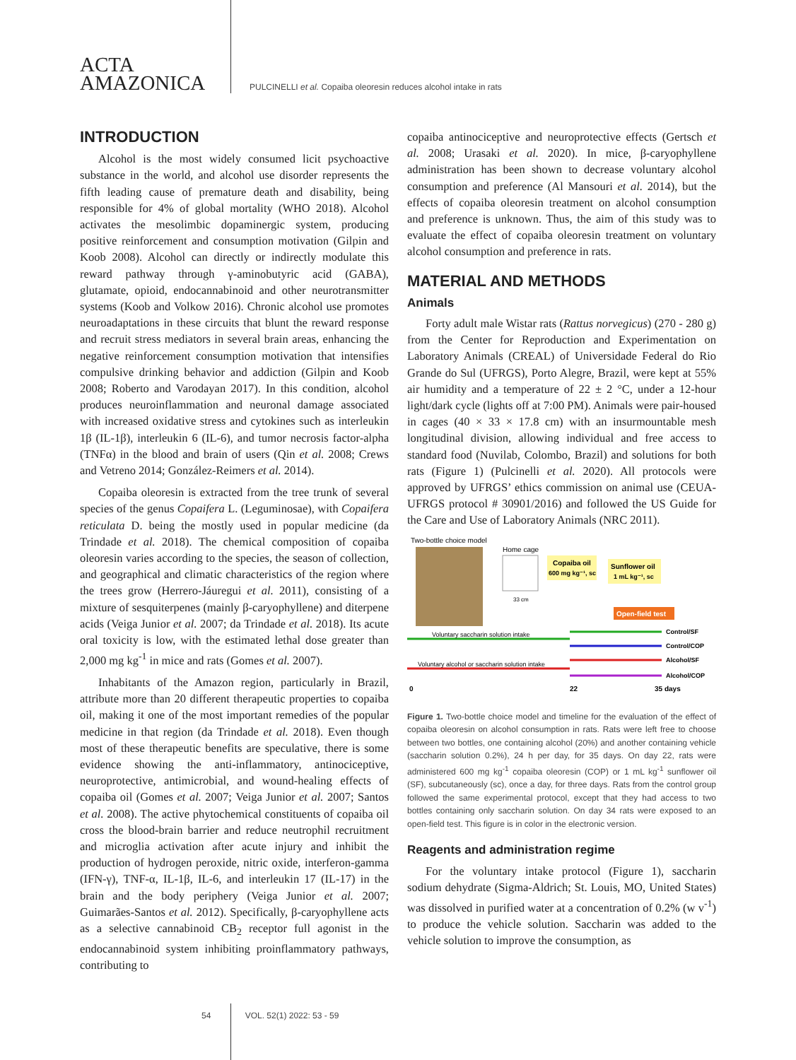ACTA
AMAZONICA
PULCINELLI et al. Copaiba oleoresin reduces alcohol intake in rats
INTRODUCTION
Alcohol is the most widely consumed licit psychoactive substance in the world, and alcohol use disorder represents the fifth leading cause of premature death and disability, being responsible for 4% of global mortality (WHO 2018). Alcohol activates the mesolimbic dopaminergic system, producing positive reinforcement and consumption motivation (Gilpin and Koob 2008). Alcohol can directly or indirectly modulate this reward pathway through γ-aminobutyric acid (GABA), glutamate, opioid, endocannabinoid and other neurotransmitter systems (Koob and Volkow 2016). Chronic alcohol use promotes neuroadaptations in these circuits that blunt the reward response and recruit stress mediators in several brain areas, enhancing the negative reinforcement consumption motivation that intensifies compulsive drinking behavior and addiction (Gilpin and Koob 2008; Roberto and Varodayan 2017). In this condition, alcohol produces neuroinflammation and neuronal damage associated with increased oxidative stress and cytokines such as interleukin 1β (IL-1β), interleukin 6 (IL-6), and tumor necrosis factor-alpha (TNFα) in the blood and brain of users (Qin et al. 2008; Crews and Vetreno 2014; González-Reimers et al. 2014).
Copaiba oleoresin is extracted from the tree trunk of several species of the genus Copaifera L. (Leguminosae), with Copaifera reticulata D. being the mostly used in popular medicine (da Trindade et al. 2018). The chemical composition of copaiba oleoresin varies according to the species, the season of collection, and geographical and climatic characteristics of the region where the trees grow (Herrero-Jáuregui et al. 2011), consisting of a mixture of sesquiterpenes (mainly β-caryophyllene) and diterpene acids (Veiga Junior et al. 2007; da Trindade et al. 2018). Its acute oral toxicity is low, with the estimated lethal dose greater than 2,000 mg kg<sup>-1</sup> in mice and rats (Gomes et al. 2007).
Inhabitants of the Amazon region, particularly in Brazil, attribute more than 20 different therapeutic properties to copaiba oil, making it one of the most important remedies of the popular medicine in that region (da Trindade et al. 2018). Even though most of these therapeutic benefits are speculative, there is some evidence showing the anti-inflammatory, antinociceptive, neuroprotective, antimicrobial, and wound-healing effects of copaiba oil (Gomes et al. 2007; Veiga Junior et al. 2007; Santos et al. 2008). The active phytochemical constituents of copaiba oil cross the blood-brain barrier and reduce neutrophil recruitment and microglia activation after acute injury and inhibit the production of hydrogen peroxide, nitric oxide, interferon-gamma (IFN-γ), TNF-α, IL-1β, IL-6, and interleukin 17 (IL-17) in the brain and the body periphery (Veiga Junior et al. 2007; Guimarães-Santos et al. 2012). Specifically, β-caryophyllene acts as a selective cannabinoid CB<sub>2</sub> receptor full agonist in the endocannabinoid system inhibiting proinflammatory pathways, contributing to
copaiba antinociceptive and neuroprotective effects (Gertsch et al. 2008; Urasaki et al. 2020). In mice, β-caryophyllene administration has been shown to decrease voluntary alcohol consumption and preference (Al Mansouri et al. 2014), but the effects of copaiba oleoresin treatment on alcohol consumption and preference is unknown. Thus, the aim of this study was to evaluate the effect of copaiba oleoresin treatment on voluntary alcohol consumption and preference in rats.
MATERIAL AND METHODS
Animals
Forty adult male Wistar rats (Rattus norvegicus) (270 - 280 g) from the Center for Reproduction and Experimentation on Laboratory Animals (CREAL) of Universidade Federal do Rio Grande do Sul (UFRGS), Porto Alegre, Brazil, were kept at 55% air humidity and a temperature of 22 ± 2 °C, under a 12-hour light/dark cycle (lights off at 7:00 PM). Animals were pair-housed in cages (40 × 33 × 17.8 cm) with an insurmountable mesh longitudinal division, allowing individual and free access to standard food (Nuvilab, Colombo, Brazil) and solutions for both rats (Figure 1) (Pulcinelli et al. 2020). All protocols were approved by UFRGS’ ethics commission on animal use (CEUA-UFRGS protocol # 30901/2016) and followed the US Guide for the Care and Use of Laboratory Animals (NRC 2011).
Two-bottle choice model
Home cage
33 cm
Copaiba oil
600 mg kg⁻¹, sc
Sunflower oil
1 mL kg⁻¹, sc
Open-field test
Control/SF
Control/COP
Voluntary saccharin solution intake
Alcohol/SF
Alcohol/COP
Voluntary alcohol or saccharin solution intake
0
22
35 days
Figure 1. Two-bottle choice model and timeline for the evaluation of the effect of copaiba oleoresin on alcohol consumption in rats. Rats were left free to choose between two bottles, one containing alcohol (20%) and another containing vehicle (saccharin solution 0.2%), 24 h per day, for 35 days. On day 22, rats were administered 600 mg kg<sup>-1</sup> copaiba oleoresin (COP) or 1 mL kg<sup>-1</sup> sunflower oil (SF), subcutaneously (sc), once a day, for three days. Rats from the control group followed the same experimental protocol, except that they had access to two bottles containing only saccharin solution. On day 34 rats were exposed to an open-field test. This figure is in color in the electronic version.
Reagents and administration regime
For the voluntary intake protocol (Figure 1), saccharin sodium dehydrate (Sigma-Aldrich; St. Louis, MO, United States) was dissolved in purified water at a concentration of 0.2% (w v<sup>-1</sup>) to produce the vehicle solution. Saccharin was added to the vehicle solution to improve the consumption, as
54 VOL. 52(1) 2022: 53 - 59